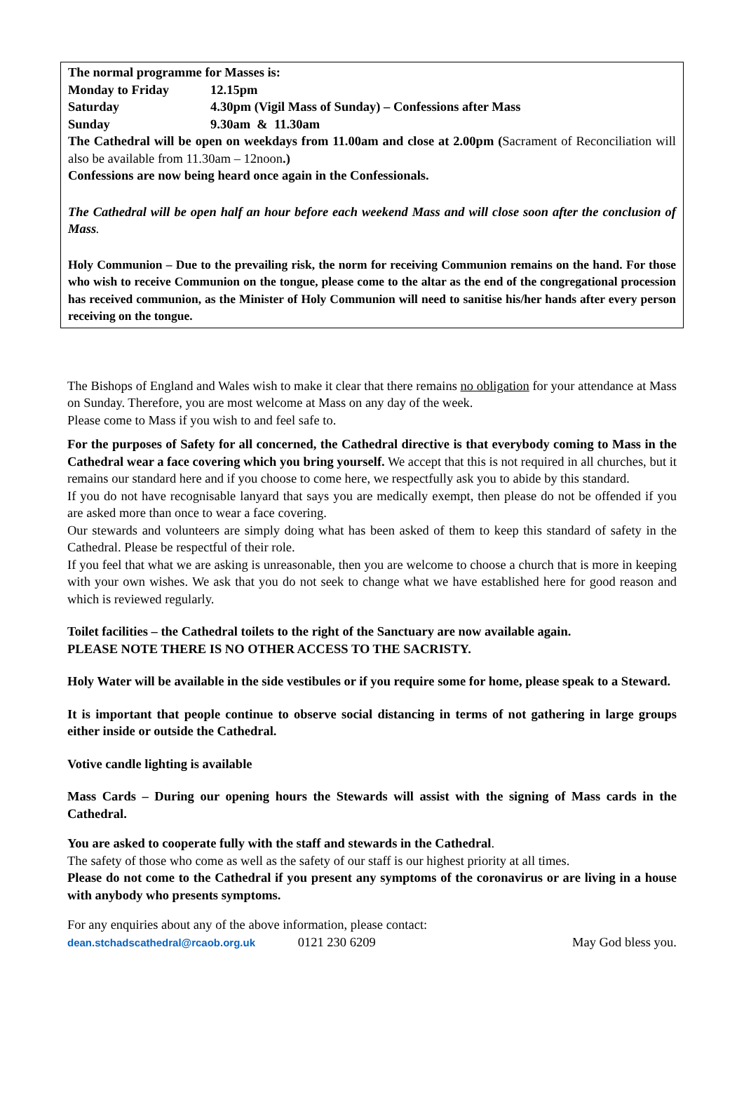The normal programme for Masses is:
Monday to Friday 12.15pm
Saturday 4.30pm (Vigil Mass of Sunday) – Confessions after Mass
Sunday 9.30am & 11.30am
The Cathedral will be open on weekdays from 11.00am and close at 2.00pm (Sacrament of Reconciliation will also be available from 11.30am – 12noon.)
Confessions are now being heard once again in the Confessionals.
The Cathedral will be open half an hour before each weekend Mass and will close soon after the conclusion of Mass.
Holy Communion – Due to the prevailing risk, the norm for receiving Communion remains on the hand. For those who wish to receive Communion on the tongue, please come to the altar as the end of the congregational procession has received communion, as the Minister of Holy Communion will need to sanitise his/her hands after every person receiving on the tongue.
The Bishops of England and Wales wish to make it clear that there remains no obligation for your attendance at Mass on Sunday. Therefore, you are most welcome at Mass on any day of the week.
Please come to Mass if you wish to and feel safe to.
For the purposes of Safety for all concerned, the Cathedral directive is that everybody coming to Mass in the Cathedral wear a face covering which you bring yourself. We accept that this is not required in all churches, but it remains our standard here and if you choose to come here, we respectfully ask you to abide by this standard.
If you do not have recognisable lanyard that says you are medically exempt, then please do not be offended if you are asked more than once to wear a face covering.
Our stewards and volunteers are simply doing what has been asked of them to keep this standard of safety in the Cathedral. Please be respectful of their role.
If you feel that what we are asking is unreasonable, then you are welcome to choose a church that is more in keeping with your own wishes. We ask that you do not seek to change what we have established here for good reason and which is reviewed regularly.
Toilet facilities – the Cathedral toilets to the right of the Sanctuary are now available again.
PLEASE NOTE THERE IS NO OTHER ACCESS TO THE SACRISTY.
Holy Water will be available in the side vestibules or if you require some for home, please speak to a Steward.
It is important that people continue to observe social distancing in terms of not gathering in large groups either inside or outside the Cathedral.
Votive candle lighting is available
Mass Cards – During our opening hours the Stewards will assist with the signing of Mass cards in the Cathedral.
You are asked to cooperate fully with the staff and stewards in the Cathedral.
The safety of those who come as well as the safety of our staff is our highest priority at all times.
Please do not come to the Cathedral if you present any symptoms of the coronavirus or are living in a house with anybody who presents symptoms.
For any enquiries about any of the above information, please contact:
dean.stchadscathedral@rcaob.org.uk 0121 230 6209 May God bless you.